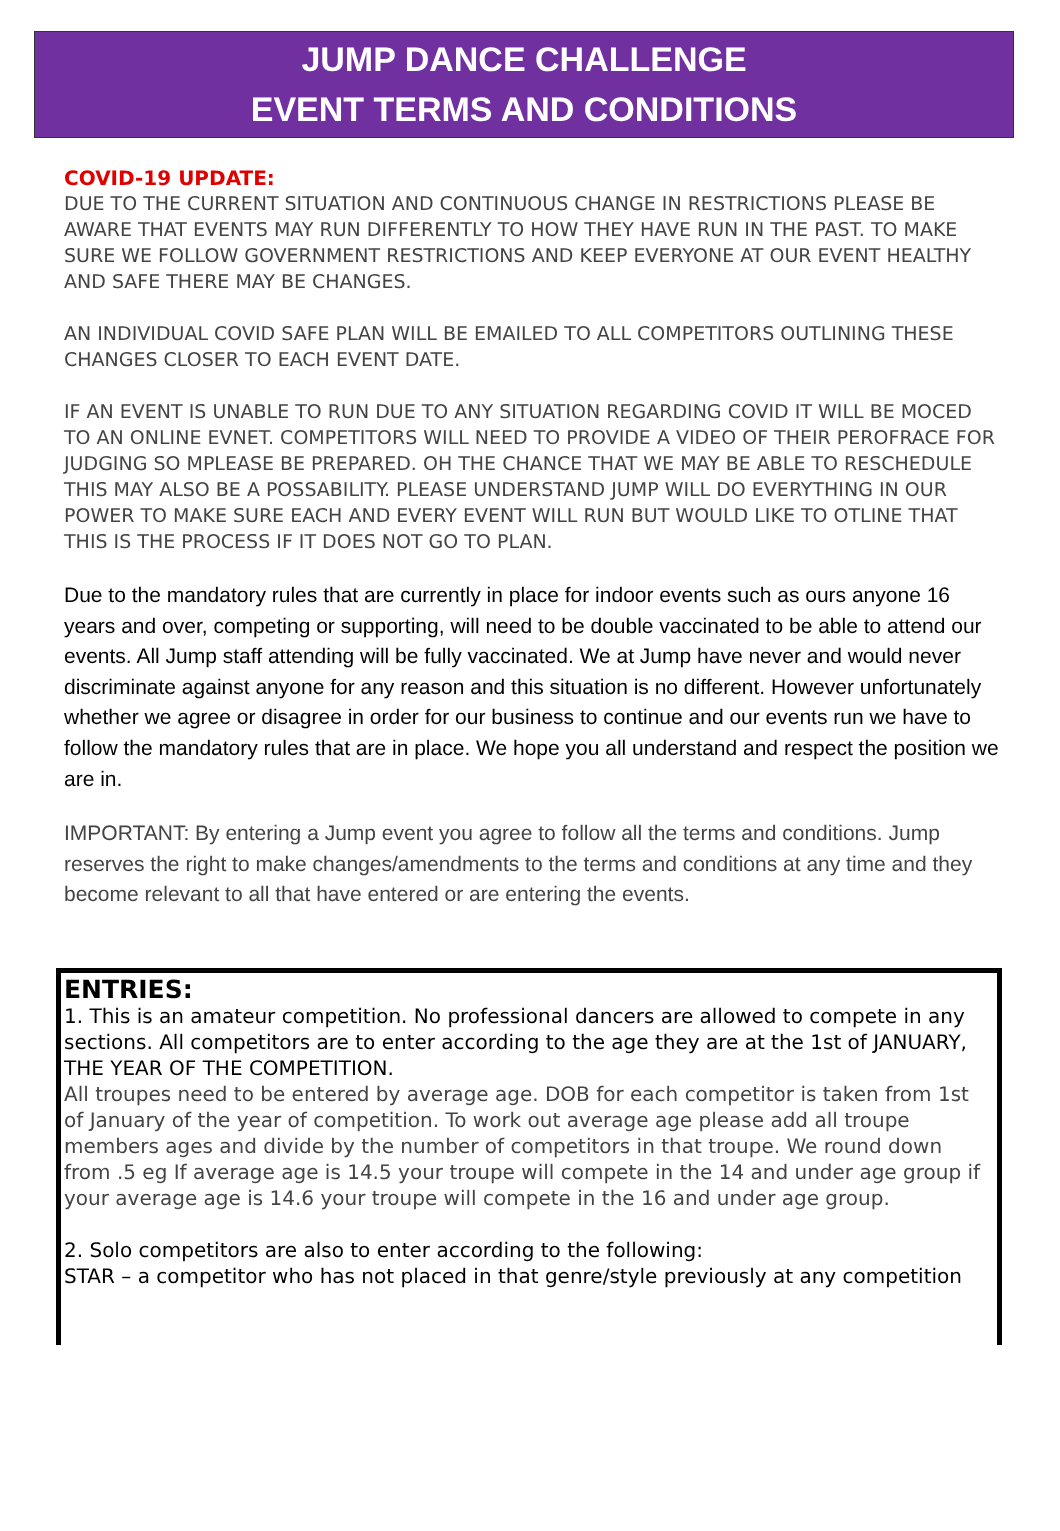JUMP DANCE CHALLENGE
EVENT TERMS AND CONDITIONS
COVID-19 UPDATE:
DUE TO THE CURRENT SITUATION AND CONTINUOUS CHANGE IN RESTRICTIONS PLEASE BE AWARE THAT EVENTS MAY RUN DIFFERENTLY TO HOW THEY HAVE RUN IN THE PAST. TO MAKE SURE WE FOLLOW GOVERNMENT RESTRICTIONS AND KEEP EVERYONE AT OUR EVENT HEALTHY AND SAFE THERE MAY BE CHANGES.
AN INDIVIDUAL COVID SAFE PLAN WILL BE EMAILED TO ALL COMPETITORS OUTLINING THESE CHANGES CLOSER TO EACH EVENT DATE.
IF AN EVENT IS UNABLE TO RUN DUE TO ANY SITUATION REGARDING COVID IT WILL BE MOCED TO AN ONLINE EVNET. COMPETITORS WILL NEED TO PROVIDE A VIDEO OF THEIR PEROFRACE FOR JUDGING SO MPLEASE BE PREPARED. OH THE CHANCE THAT WE MAY BE ABLE TO RESCHEDULE THIS MAY ALSO BE A POSSABILITY. PLEASE UNDERSTAND JUMP WILL DO EVERYTHING IN OUR POWER TO MAKE SURE EACH AND EVERY EVENT WILL RUN BUT WOULD LIKE TO OTLINE THAT THIS IS THE PROCESS IF IT DOES NOT GO TO PLAN.
Due to the mandatory rules that are currently in place for indoor events such as ours anyone 16 years and over, competing or supporting, will need to be double vaccinated to be able to attend our events. All Jump staff attending will be fully vaccinated. We at Jump have never and would never discriminate against anyone for any reason and this situation is no different. However unfortunately whether we agree or disagree in order for our business to continue and our events run we have to follow the mandatory rules that are in place. We hope you all understand and respect the position we are in.
IMPORTANT: By entering a Jump event you agree to follow all the terms and conditions. Jump reserves the right to make changes/amendments to the terms and conditions at any time and they become relevant to all that have entered or are entering the events.
ENTRIES:
1. This is an amateur competition. No professional dancers are allowed to compete in any sections. All competitors are to enter according to the age they are at the 1st of JANUARY, THE YEAR OF THE COMPETITION.
All troupes need to be entered by average age. DOB for each competitor is taken from 1st of January of the year of competition. To work out average age please add all troupe members ages and divide by the number of competitors in that troupe. We round down from .5 eg If average age is 14.5 your troupe will compete in the 14 and under age group if your average age is 14.6 your troupe will compete in the 16 and under age group.
2. Solo competitors are also to enter according to the following:
STAR – a competitor who has not placed in that genre/style previously at any competition